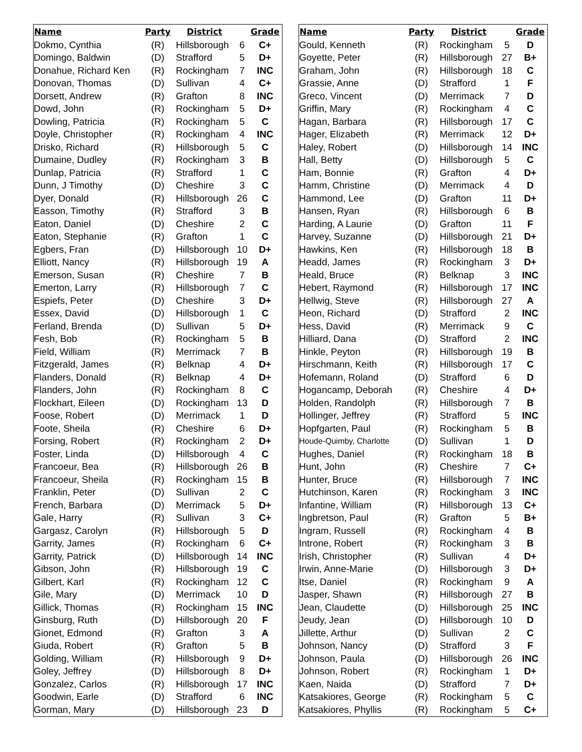| Name | Party | District | | Grade |
| --- | --- | --- | --- | --- |
| Dokmo, Cynthia | (R) | Hillsborough | 6 | C+ |
| Domingo, Baldwin | (D) | Strafford | 5 | D+ |
| Donahue, Richard Ken | (R) | Rockingham | 7 | INC |
| Donovan, Thomas | (D) | Sullivan | 4 | C+ |
| Dorsett, Andrew | (R) | Grafton | 8 | INC |
| Dowd, John | (R) | Rockingham | 5 | D+ |
| Dowling, Patricia | (R) | Rockingham | 5 | C |
| Doyle, Christopher | (R) | Rockingham | 4 | INC |
| Drisko, Richard | (R) | Hillsborough | 5 | C |
| Dumaine, Dudley | (R) | Rockingham | 3 | B |
| Dunlap, Patricia | (R) | Strafford | 1 | C |
| Dunn, J Timothy | (D) | Cheshire | 3 | C |
| Dyer, Donald | (R) | Hillsborough | 26 | C |
| Easson, Timothy | (R) | Strafford | 3 | B |
| Eaton, Daniel | (D) | Cheshire | 2 | C |
| Eaton, Stephanie | (R) | Grafton | 1 | C |
| Egbers, Fran | (D) | Hillsborough | 10 | D+ |
| Elliott, Nancy | (R) | Hillsborough | 19 | A |
| Emerson, Susan | (R) | Cheshire | 7 | B |
| Emerton, Larry | (R) | Hillsborough | 7 | C |
| Espiefs, Peter | (D) | Cheshire | 3 | D+ |
| Essex, David | (D) | Hillsborough | 1 | C |
| Ferland, Brenda | (D) | Sullivan | 5 | D+ |
| Fesh, Bob | (R) | Rockingham | 5 | B |
| Field, William | (R) | Merrimack | 7 | B |
| Fitzgerald, James | (R) | Belknap | 4 | D+ |
| Flanders, Donald | (R) | Belknap | 4 | D+ |
| Flanders, John | (R) | Rockingham | 8 | C |
| Flockhart, Eileen | (D) | Rockingham | 13 | D |
| Foose, Robert | (D) | Merrimack | 1 | D |
| Foote, Sheila | (R) | Cheshire | 6 | D+ |
| Forsing, Robert | (R) | Rockingham | 2 | D+ |
| Foster, Linda | (D) | Hillsborough | 4 | C |
| Francoeur, Bea | (R) | Hillsborough | 26 | B |
| Francoeur, Sheila | (R) | Rockingham | 15 | B |
| Franklin, Peter | (D) | Sullivan | 2 | C |
| French, Barbara | (D) | Merrimack | 5 | D+ |
| Gale, Harry | (R) | Sullivan | 3 | C+ |
| Gargasz, Carolyn | (R) | Hillsborough | 5 | D |
| Garrity, James | (R) | Rockingham | 6 | C+ |
| Garrity, Patrick | (D) | Hillsborough | 14 | INC |
| Gibson, John | (R) | Hillsborough | 19 | C |
| Gilbert, Karl | (R) | Rockingham | 12 | C |
| Gile, Mary | (D) | Merrimack | 10 | D |
| Gillick, Thomas | (R) | Rockingham | 15 | INC |
| Ginsburg, Ruth | (D) | Hillsborough | 20 | F |
| Gionet, Edmond | (R) | Grafton | 3 | A |
| Giuda, Robert | (R) | Grafton | 5 | B |
| Golding, William | (R) | Hillsborough | 9 | D+ |
| Goley, Jeffrey | (D) | Hillsborough | 8 | D+ |
| Gonzalez, Carlos | (R) | Hillsborough | 17 | INC |
| Goodwin, Earle | (D) | Strafford | 6 | INC |
| Gorman, Mary | (D) | Hillsborough | 23 | D |
| Name | Party | District | | Grade |
| --- | --- | --- | --- | --- |
| Gould, Kenneth | (R) | Rockingham | 5 | D |
| Goyette, Peter | (R) | Hillsborough | 27 | B+ |
| Graham, John | (R) | Hillsborough | 18 | C |
| Grassie, Anne | (D) | Strafford | 1 | F |
| Greco, Vincent | (D) | Merrimack | 7 | D |
| Griffin, Mary | (R) | Rockingham | 4 | C |
| Hagan, Barbara | (R) | Hillsborough | 17 | C |
| Hager, Elizabeth | (R) | Merrimack | 12 | D+ |
| Haley, Robert | (D) | Hillsborough | 14 | INC |
| Hall, Betty | (D) | Hillsborough | 5 | C |
| Ham, Bonnie | (R) | Grafton | 4 | D+ |
| Hamm, Christine | (D) | Merrimack | 4 | D |
| Hammond, Lee | (D) | Grafton | 11 | D+ |
| Hansen, Ryan | (R) | Hillsborough | 6 | B |
| Harding, A Laurie | (D) | Grafton | 11 | F |
| Harvey, Suzanne | (D) | Hillsborough | 21 | D+ |
| Hawkins, Ken | (R) | Hillsborough | 18 | B |
| Headd, James | (R) | Rockingham | 3 | D+ |
| Heald, Bruce | (R) | Belknap | 3 | INC |
| Hebert, Raymond | (R) | Hillsborough | 17 | INC |
| Hellwig, Steve | (R) | Hillsborough | 27 | A |
| Heon, Richard | (D) | Strafford | 2 | INC |
| Hess, David | (R) | Merrimack | 9 | C |
| Hilliard, Dana | (D) | Strafford | 2 | INC |
| Hinkle, Peyton | (R) | Hillsborough | 19 | B |
| Hirschmann, Keith | (R) | Hillsborough | 17 | C |
| Hofemann, Roland | (D) | Strafford | 6 | D |
| Hogancamp, Deborah | (R) | Cheshire | 4 | D+ |
| Holden, Randolph | (R) | Hillsborough | 7 | B |
| Hollinger, Jeffrey | (R) | Strafford | 5 | INC |
| Hopfgarten, Paul | (R) | Rockingham | 5 | B |
| Houde-Quimby, Charlotte | (D) | Sullivan | 1 | D |
| Hughes, Daniel | (R) | Rockingham | 18 | B |
| Hunt, John | (R) | Cheshire | 7 | C+ |
| Hunter, Bruce | (R) | Hillsborough | 7 | INC |
| Hutchinson, Karen | (R) | Rockingham | 3 | INC |
| Infantine, William | (R) | Hillsborough | 13 | C+ |
| Ingbretson, Paul | (R) | Grafton | 5 | B+ |
| Ingram, Russell | (R) | Rockingham | 4 | B |
| Introne, Robert | (R) | Rockingham | 3 | B |
| Irish, Christopher | (R) | Sullivan | 4 | D+ |
| Irwin, Anne-Marie | (D) | Hillsborough | 3 | D+ |
| Itse, Daniel | (R) | Rockingham | 9 | A |
| Jasper, Shawn | (R) | Hillsborough | 27 | B |
| Jean, Claudette | (D) | Hillsborough | 25 | INC |
| Jeudy, Jean | (D) | Hillsborough | 10 | D |
| Jillette, Arthur | (D) | Sullivan | 2 | C |
| Johnson, Nancy | (D) | Strafford | 3 | F |
| Johnson, Paula | (D) | Hillsborough | 26 | INC |
| Johnson, Robert | (R) | Rockingham | 1 | D+ |
| Kaen, Naida | (D) | Strafford | 7 | D+ |
| Katsakiores, George | (R) | Rockingham | 5 | C |
| Katsakiores, Phyllis | (R) | Rockingham | 5 | C+ |